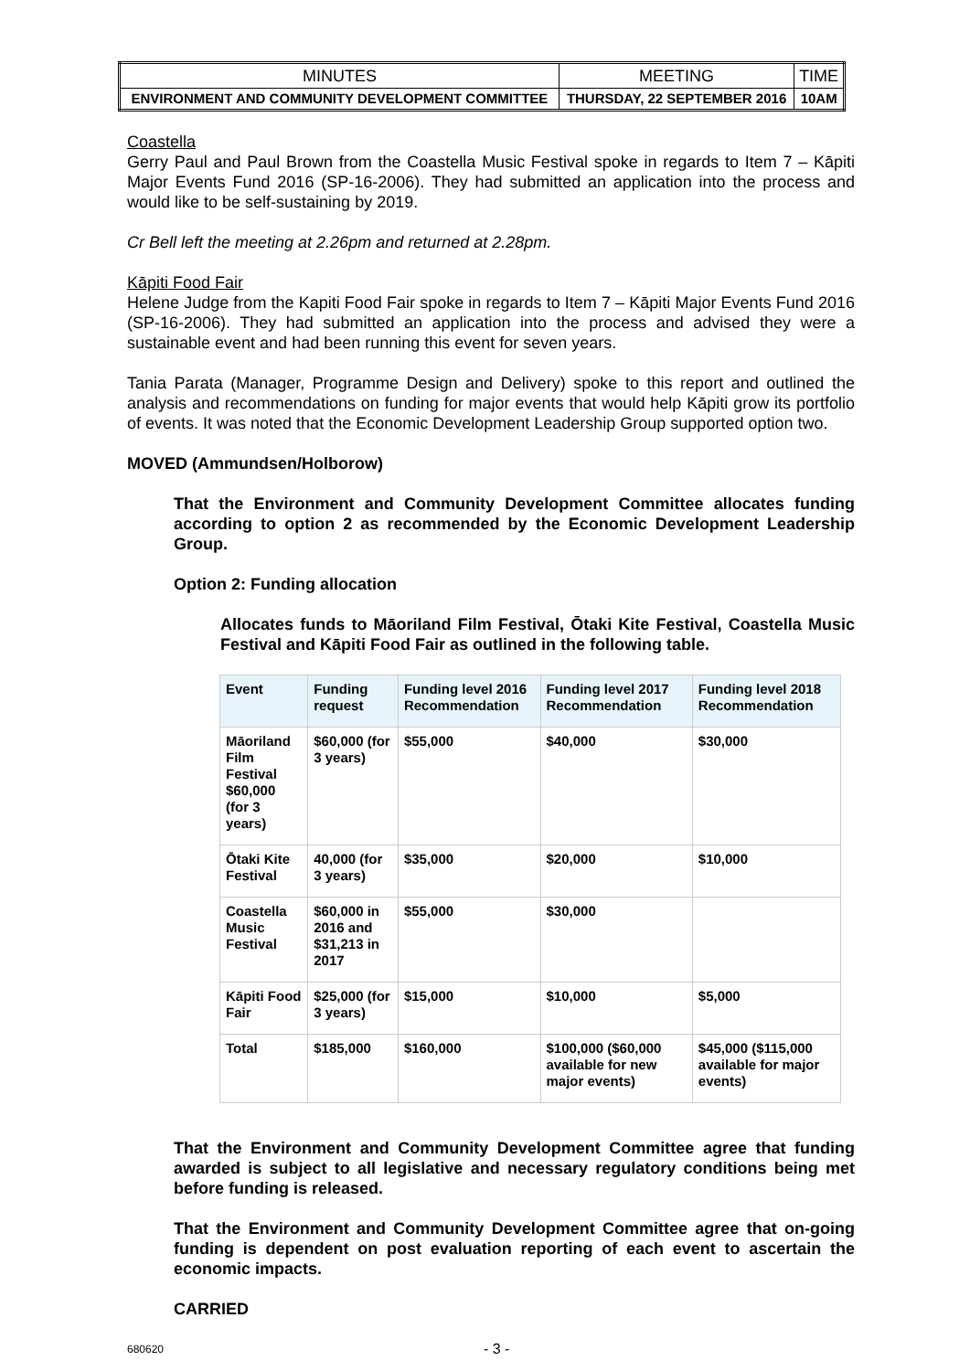| MINUTES | MEETING | TIME |
| ENVIRONMENT AND COMMUNITY DEVELOPMENT COMMITTEE | THURSDAY, 22 SEPTEMBER 2016 | 10AM |
Coastella
Gerry Paul and Paul Brown from the Coastella Music Festival spoke in regards to Item 7 – Kāpiti Major Events Fund 2016 (SP-16-2006). They had submitted an application into the process and would like to be self-sustaining by 2019.
Cr Bell left the meeting at 2.26pm and returned at 2.28pm.
Kāpiti Food Fair
Helene Judge from the Kapiti Food Fair spoke in regards to Item 7 – Kāpiti Major Events Fund 2016 (SP-16-2006). They had submitted an application into the process and advised they were a sustainable event and had been running this event for seven years.
Tania Parata (Manager, Programme Design and Delivery) spoke to this report and outlined the analysis and recommendations on funding for major events that would help Kāpiti grow its portfolio of events. It was noted that the Economic Development Leadership Group supported option two.
MOVED (Ammundsen/Holborow)
That the Environment and Community Development Committee allocates funding according to option 2 as recommended by the Economic Development Leadership Group.
Option 2: Funding allocation
Allocates funds to Māoriland Film Festival, Ōtaki Kite Festival, Coastella Music Festival and Kāpiti Food Fair as outlined in the following table.
| Event | Funding request | Funding level 2016 Recommendation | Funding level 2017 Recommendation | Funding level 2018 Recommendation |
| --- | --- | --- | --- | --- |
| Māoriland Film Festival $60,000 (for 3 years) | $60,000 (for 3 years) | $55,000 | $40,000 | $30,000 |
| Ōtaki Kite Festival | 40,000 (for 3 years) | $35,000 | $20,000 | $10,000 |
| Coastella Music Festival | $60,000 in 2016 and $31,213 in 2017 | $55,000 | $30,000 | |
| Kāpiti Food Fair | $25,000 (for 3 years) | $15,000 | $10,000 | $5,000 |
| Total | $185,000 | $160,000 | $100,000 ($60,000 available for new major events) | $45,000 ($115,000 available for major events) |
That the Environment and Community Development Committee agree that funding awarded is subject to all legislative and necessary regulatory conditions being met before funding is released.
That the Environment and Community Development Committee agree that on-going funding is dependent on post evaluation reporting of each event to ascertain the economic impacts.
CARRIED
680620 - 3 -